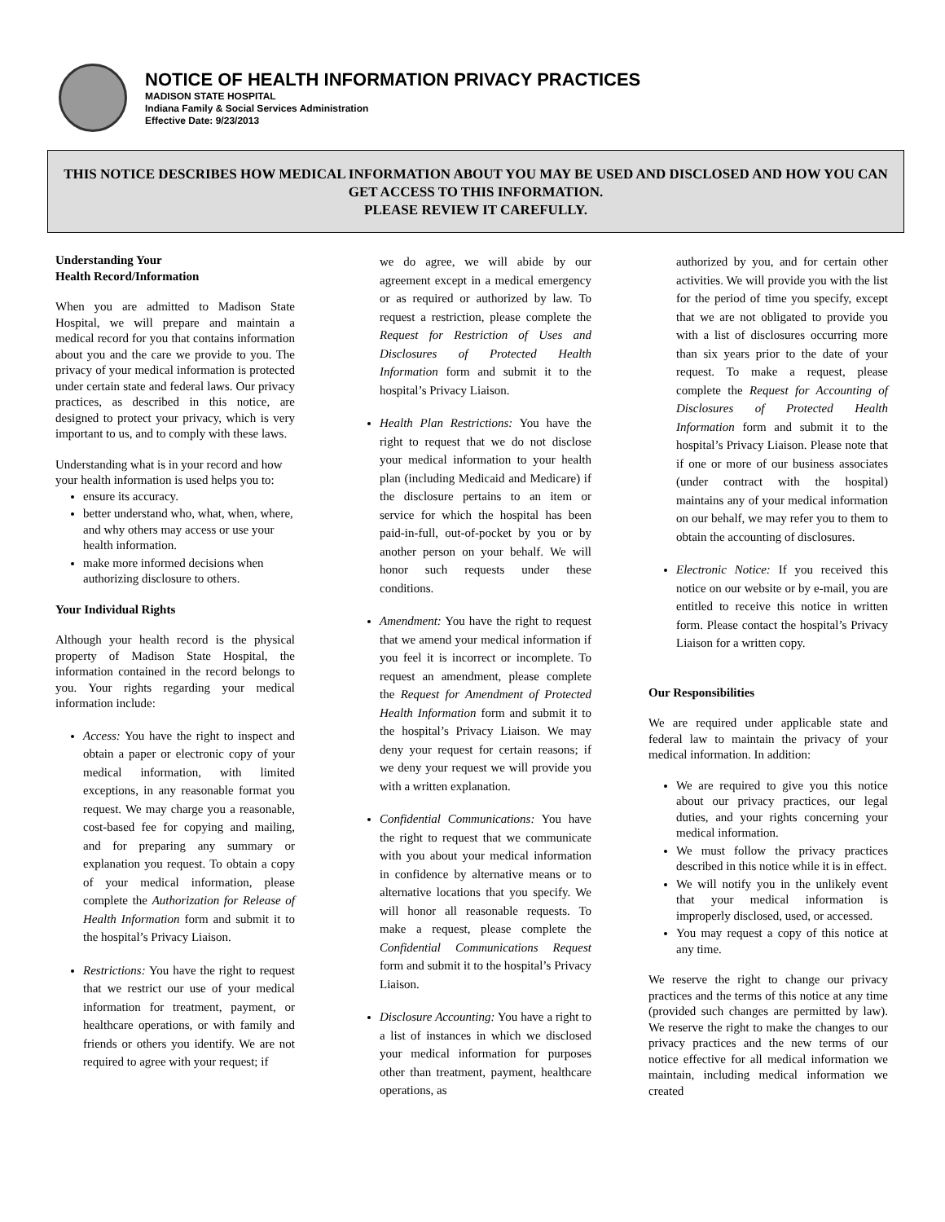NOTICE OF HEALTH INFORMATION PRIVACY PRACTICES
MADISON STATE HOSPITAL
Indiana Family & Social Services Administration
Effective Date: 9/23/2013
THIS NOTICE DESCRIBES HOW MEDICAL INFORMATION ABOUT YOU MAY BE USED AND DISCLOSED AND HOW YOU CAN GET ACCESS TO THIS INFORMATION.
PLEASE REVIEW IT CAREFULLY.
Understanding Your
Health Record/Information
When you are admitted to Madison State Hospital, we will prepare and maintain a medical record for you that contains information about you and the care we provide to you. The privacy of your medical information is protected under certain state and federal laws. Our privacy practices, as described in this notice, are designed to protect your privacy, which is very important to us, and to comply with these laws.
Understanding what is in your record and how your health information is used helps you to:
ensure its accuracy.
better understand who, what, when, where, and why others may access or use your health information.
make more informed decisions when authorizing disclosure to others.
Your Individual Rights
Although your health record is the physical property of Madison State Hospital, the information contained in the record belongs to you. Your rights regarding your medical information include:
Access: You have the right to inspect and obtain a paper or electronic copy of your medical information, with limited exceptions, in any reasonable format you request. We may charge you a reasonable, cost-based fee for copying and mailing, and for preparing any summary or explanation you request. To obtain a copy of your medical information, please complete the Authorization for Release of Health Information form and submit it to the hospital’s Privacy Liaison.
Restrictions: You have the right to request that we restrict our use of your medical information for treatment, payment, or healthcare operations, or with family and friends or others you identify. We are not required to agree with your request; if
we do agree, we will abide by our agreement except in a medical emergency or as required or authorized by law. To request a restriction, please complete the Request for Restriction of Uses and Disclosures of Protected Health Information form and submit it to the hospital’s Privacy Liaison.
Health Plan Restrictions: You have the right to request that we do not disclose your medical information to your health plan (including Medicaid and Medicare) if the disclosure pertains to an item or service for which the hospital has been paid-in-full, out-of-pocket by you or by another person on your behalf. We will honor such requests under these conditions.
Amendment: You have the right to request that we amend your medical information if you feel it is incorrect or incomplete. To request an amendment, please complete the Request for Amendment of Protected Health Information form and submit it to the hospital’s Privacy Liaison. We may deny your request for certain reasons; if we deny your request we will provide you with a written explanation.
Confidential Communications: You have the right to request that we communicate with you about your medical information in confidence by alternative means or to alternative locations that you specify. We will honor all reasonable requests. To make a request, please complete the Confidential Communications Request form and submit it to the hospital’s Privacy Liaison.
Disclosure Accounting: You have a right to a list of instances in which we disclosed your medical information for purposes other than treatment, payment, healthcare operations, as
authorized by you, and for certain other activities. We will provide you with the list for the period of time you specify, except that we are not obligated to provide you with a list of disclosures occurring more than six years prior to the date of your request. To make a request, please complete the Request for Accounting of Disclosures of Protected Health Information form and submit it to the hospital’s Privacy Liaison. Please note that if one or more of our business associates (under contract with the hospital) maintains any of your medical information on our behalf, we may refer you to them to obtain the accounting of disclosures.
Electronic Notice: If you received this notice on our website or by e-mail, you are entitled to receive this notice in written form. Please contact the hospital’s Privacy Liaison for a written copy.
Our Responsibilities
We are required under applicable state and federal law to maintain the privacy of your medical information. In addition:
We are required to give you this notice about our privacy practices, our legal duties, and your rights concerning your medical information.
We must follow the privacy practices described in this notice while it is in effect.
We will notify you in the unlikely event that your medical information is improperly disclosed, used, or accessed.
You may request a copy of this notice at any time.
We reserve the right to change our privacy practices and the terms of this notice at any time (provided such changes are permitted by law). We reserve the right to make the changes to our privacy practices and the new terms of our notice effective for all medical information we maintain, including medical information we created